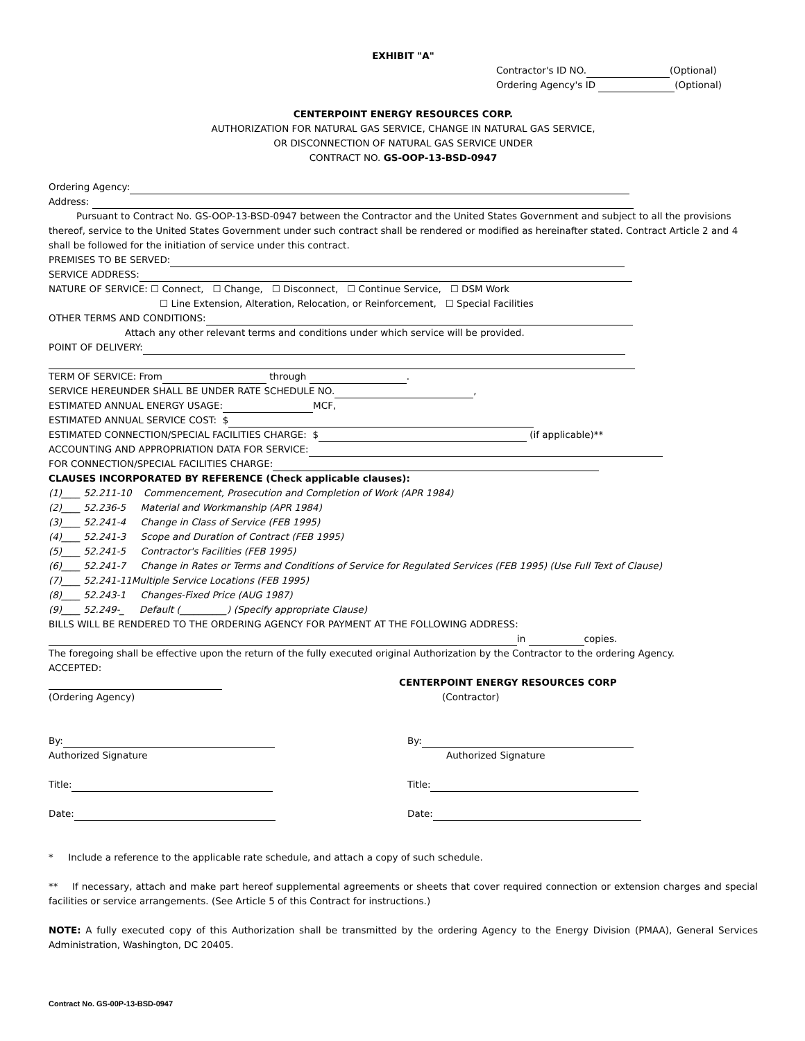EXHIBIT "A"
Contractor's ID NO. (Optional)
Ordering Agency's ID (Optional)
CENTERPOINT ENERGY RESOURCES CORP.
AUTHORIZATION FOR NATURAL GAS SERVICE, CHANGE IN NATURAL GAS SERVICE,
OR DISCONNECTION OF NATURAL GAS SERVICE UNDER
CONTRACT NO. GS-OOP-13-BSD-0947
Ordering Agency:
Address:
Pursuant to Contract No. GS-OOP-13-BSD-0947 between the Contractor and the United States Government and subject to all the provisions thereof, service to the United States Government under such contract shall be rendered or modified as hereinafter stated. Contract Article 2 and 4 shall be followed for the initiation of service under this contract.
PREMISES TO BE SERVED:
SERVICE ADDRESS:
NATURE OF SERVICE: ☐ Connect, ☐ Change, ☐ Disconnect, ☐ Continue Service, ☐ DSM Work
☐ Line Extension, Alteration, Relocation, or Reinforcement, ☐ Special Facilities
OTHER TERMS AND CONDITIONS:
Attach any other relevant terms and conditions under which service will be provided.
POINT OF DELIVERY:
TERM OF SERVICE: From through .
SERVICE HEREUNDER SHALL BE UNDER RATE SCHEDULE NO. ,
ESTIMATED ANNUAL ENERGY USAGE: MCF,
ESTIMATED ANNUAL SERVICE COST: $
ESTIMATED CONNECTION/SPECIAL FACILITIES CHARGE: $ (if applicable)**
ACCOUNTING AND APPROPRIATION DATA FOR SERVICE:
FOR CONNECTION/SPECIAL FACILITIES CHARGE:
CLAUSES INCORPORATED BY REFERENCE (Check applicable clauses):
(1)____ 52.211-10 Commencement, Prosecution and Completion of Work (APR 1984)
(2)____ 52.236-5 Material and Workmanship (APR 1984)
(3)____ 52.241-4 Change in Class of Service (FEB 1995)
(4)____ 52.241-3 Scope and Duration of Contract (FEB 1995)
(5)____ 52.241-5 Contractor's Facilities (FEB 1995)
(6)____ 52.241-7 Change in Rates or Terms and Conditions of Service for Regulated Services (FEB 1995) (Use Full Text of Clause)
(7)____ 52.241-11Multiple Service Locations (FEB 1995)
(8)____ 52.243-1 Changes-Fixed Price (AUG 1987)
(9)____ 52.249-_ Default (__________) (Specify appropriate Clause)
BILLS WILL BE RENDERED TO THE ORDERING AGENCY FOR PAYMENT AT THE FOLLOWING ADDRESS:
in copies.
The foregoing shall be effective upon the return of the fully executed original Authorization by the Contractor to the ordering Agency.
ACCEPTED:
(Ordering Agency)
By:
Authorized Signature
Title:
Date:
CENTERPOINT ENERGY RESOURCES CORP
(Contractor)
By:
Authorized Signature
Title:
Date:
* Include a reference to the applicable rate schedule, and attach a copy of such schedule.
** If necessary, attach and make part hereof supplemental agreements or sheets that cover required connection or extension charges and special facilities or service arrangements. (See Article 5 of this Contract for instructions.)
NOTE: A fully executed copy of this Authorization shall be transmitted by the ordering Agency to the Energy Division (PMAA), General Services Administration, Washington, DC 20405.
Contract No. GS-00P-13-BSD-0947